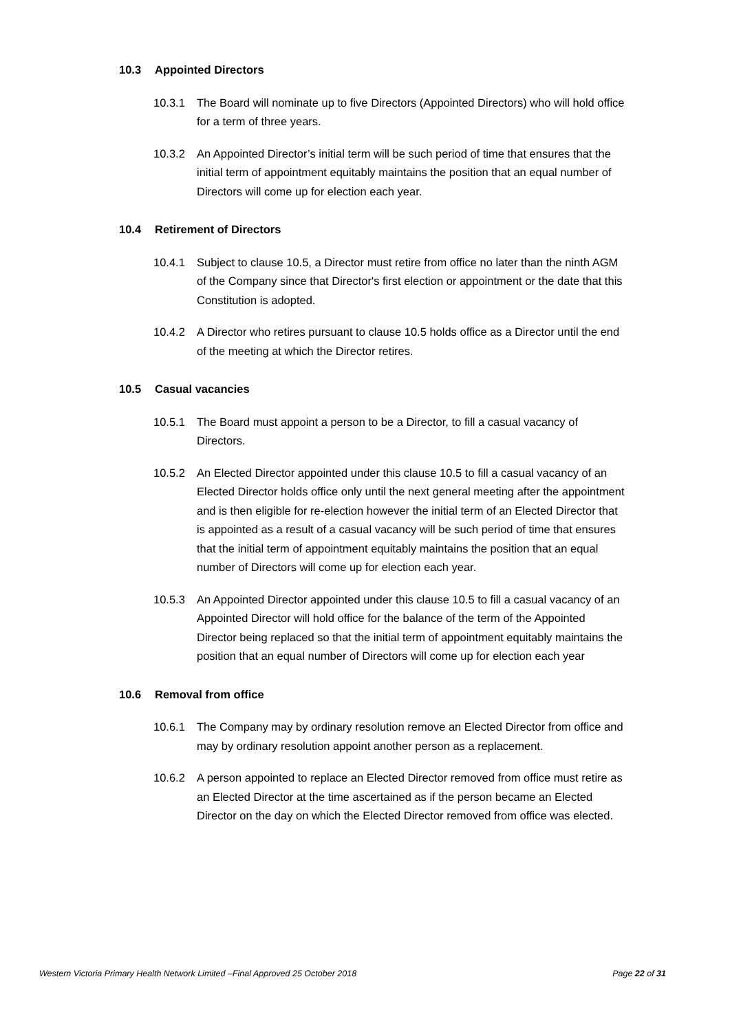10.3 Appointed Directors
10.3.1 The Board will nominate up to five Directors (Appointed Directors) who will hold office for a term of three years.
10.3.2 An Appointed Director’s initial term will be such period of time that ensures that the initial term of appointment equitably maintains the position that an equal number of Directors will come up for election each year.
10.4 Retirement of Directors
10.4.1 Subject to clause 10.5, a Director must retire from office no later than the ninth AGM of the Company since that Director's first election or appointment or the date that this Constitution is adopted.
10.4.2 A Director who retires pursuant to clause 10.5 holds office as a Director until the end of the meeting at which the Director retires.
10.5 Casual vacancies
10.5.1 The Board must appoint a person to be a Director, to fill a casual vacancy of Directors.
10.5.2 An Elected Director appointed under this clause 10.5 to fill a casual vacancy of an Elected Director holds office only until the next general meeting after the appointment and is then eligible for re-election however the initial term of an Elected Director that is appointed as a result of a casual vacancy will be such period of time that ensures that the initial term of appointment equitably maintains the position that an equal number of Directors will come up for election each year.
10.5.3 An Appointed Director appointed under this clause 10.5 to fill a casual vacancy of an Appointed Director will hold office for the balance of the term of the Appointed Director being replaced so that the initial term of appointment equitably maintains the position that an equal number of Directors will come up for election each year
10.6 Removal from office
10.6.1 The Company may by ordinary resolution remove an Elected Director from office and may by ordinary resolution appoint another person as a replacement.
10.6.2 A person appointed to replace an Elected Director removed from office must retire as an Elected Director at the time ascertained as if the person became an Elected Director on the day on which the Elected Director removed from office was elected.
Western Victoria Primary Health Network Limited –Final Approved 25 October 2018
Page 22 of 31